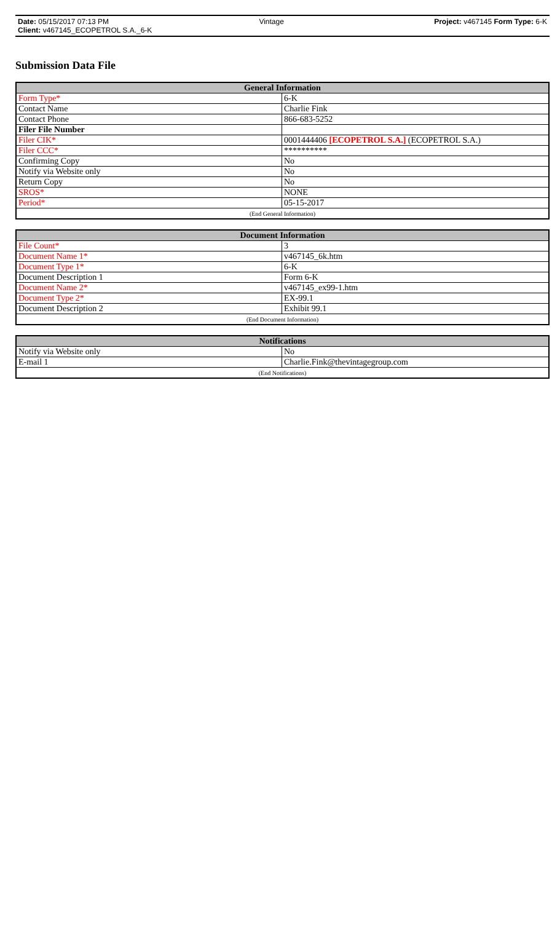Date: 05/15/2017 07:13 PM Vintage Project: v467145 Form Type: 6-K
Client: v467145_ECOPETROL S.A._6-K
Submission Data File
| General Information | |
| --- | --- |
| Form Type* | 6-K |
| Contact Name | Charlie Fink |
| Contact Phone | 866-683-5252 |
| Filer File Number | |
| Filer CIK* | 0001444406 [ECOPETROL S.A.] (ECOPETROL S.A.) |
| Filer CCC* | ********** |
| Confirming Copy | No |
| Notify via Website only | No |
| Return Copy | No |
| SROS* | NONE |
| Period* | 05-15-2017 |
| (End General Information) | |
| Document Information | |
| --- | --- |
| File Count* | 3 |
| Document Name 1* | v467145_6k.htm |
| Document Type 1* | 6-K |
| Document Description 1 | Form 6-K |
| Document Name 2* | v467145_ex99-1.htm |
| Document Type 2* | EX-99.1 |
| Document Description 2 | Exhibit 99.1 |
| (End Document Information) | |
| Notifications | |
| --- | --- |
| Notify via Website only | No |
| E-mail 1 | Charlie.Fink@thevintagegroup.com |
| (End Notifications) | |